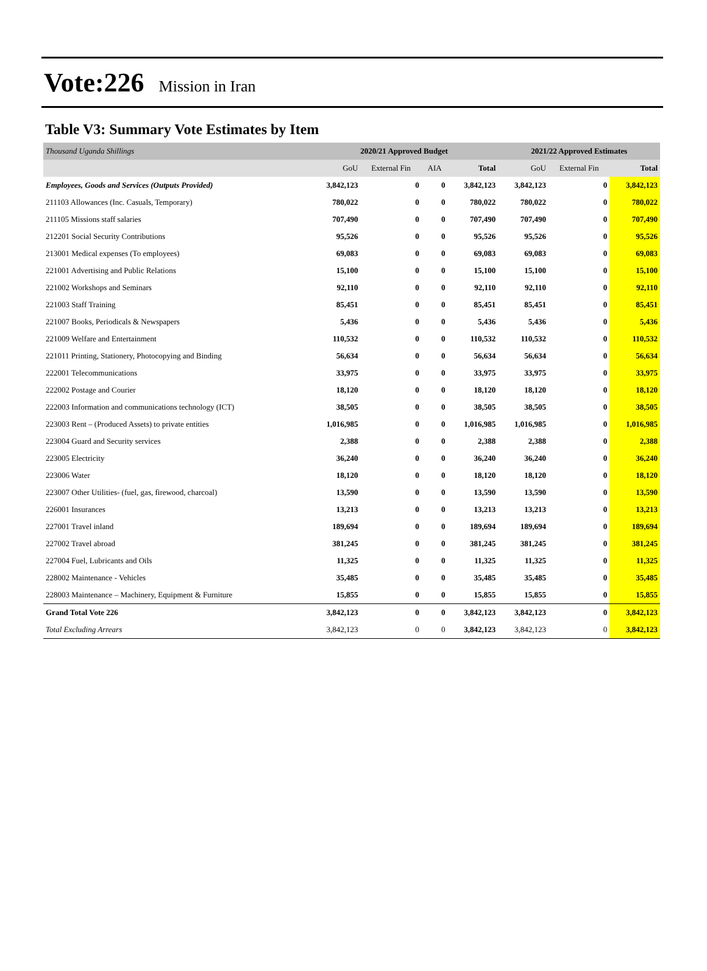Vote:226 Mission in Iran
Table V3: Summary Vote Estimates by Item
| Thousand Uganda Shillings | 2020/21 Approved Budget | | | | 2021/22 Approved Estimates | | |
| | GoU | External Fin | AIA | Total | GoU | External Fin | Total |
| Employees, Goods and Services (Outputs Provided) | 3,842,123 | 0 | 0 | 3,842,123 | 3,842,123 | 0 | 3,842,123 |
| 211103 Allowances (Inc. Casuals, Temporary) | 780,022 | 0 | 0 | 780,022 | 780,022 | 0 | 780,022 |
| 211105 Missions staff salaries | 707,490 | 0 | 0 | 707,490 | 707,490 | 0 | 707,490 |
| 212201 Social Security Contributions | 95,526 | 0 | 0 | 95,526 | 95,526 | 0 | 95,526 |
| 213001 Medical expenses (To employees) | 69,083 | 0 | 0 | 69,083 | 69,083 | 0 | 69,083 |
| 221001 Advertising and Public Relations | 15,100 | 0 | 0 | 15,100 | 15,100 | 0 | 15,100 |
| 221002 Workshops and Seminars | 92,110 | 0 | 0 | 92,110 | 92,110 | 0 | 92,110 |
| 221003 Staff Training | 85,451 | 0 | 0 | 85,451 | 85,451 | 0 | 85,451 |
| 221007 Books, Periodicals & Newspapers | 5,436 | 0 | 0 | 5,436 | 5,436 | 0 | 5,436 |
| 221009 Welfare and Entertainment | 110,532 | 0 | 0 | 110,532 | 110,532 | 0 | 110,532 |
| 221011 Printing, Stationery, Photocopying and Binding | 56,634 | 0 | 0 | 56,634 | 56,634 | 0 | 56,634 |
| 222001 Telecommunications | 33,975 | 0 | 0 | 33,975 | 33,975 | 0 | 33,975 |
| 222002 Postage and Courier | 18,120 | 0 | 0 | 18,120 | 18,120 | 0 | 18,120 |
| 222003 Information and communications technology (ICT) | 38,505 | 0 | 0 | 38,505 | 38,505 | 0 | 38,505 |
| 223003 Rent – (Produced Assets) to private entities | 1,016,985 | 0 | 0 | 1,016,985 | 1,016,985 | 0 | 1,016,985 |
| 223004 Guard and Security services | 2,388 | 0 | 0 | 2,388 | 2,388 | 0 | 2,388 |
| 223005 Electricity | 36,240 | 0 | 0 | 36,240 | 36,240 | 0 | 36,240 |
| 223006 Water | 18,120 | 0 | 0 | 18,120 | 18,120 | 0 | 18,120 |
| 223007 Other Utilities- (fuel, gas, firewood, charcoal) | 13,590 | 0 | 0 | 13,590 | 13,590 | 0 | 13,590 |
| 226001 Insurances | 13,213 | 0 | 0 | 13,213 | 13,213 | 0 | 13,213 |
| 227001 Travel inland | 189,694 | 0 | 0 | 189,694 | 189,694 | 0 | 189,694 |
| 227002 Travel abroad | 381,245 | 0 | 0 | 381,245 | 381,245 | 0 | 381,245 |
| 227004 Fuel, Lubricants and Oils | 11,325 | 0 | 0 | 11,325 | 11,325 | 0 | 11,325 |
| 228002 Maintenance - Vehicles | 35,485 | 0 | 0 | 35,485 | 35,485 | 0 | 35,485 |
| 228003 Maintenance – Machinery, Equipment & Furniture | 15,855 | 0 | 0 | 15,855 | 15,855 | 0 | 15,855 |
| Grand Total Vote 226 | 3,842,123 | 0 | 0 | 3,842,123 | 3,842,123 | 0 | 3,842,123 |
| Total Excluding Arrears | 3,842,123 | 0 | 0 | 3,842,123 | 3,842,123 | 0 | 3,842,123 |